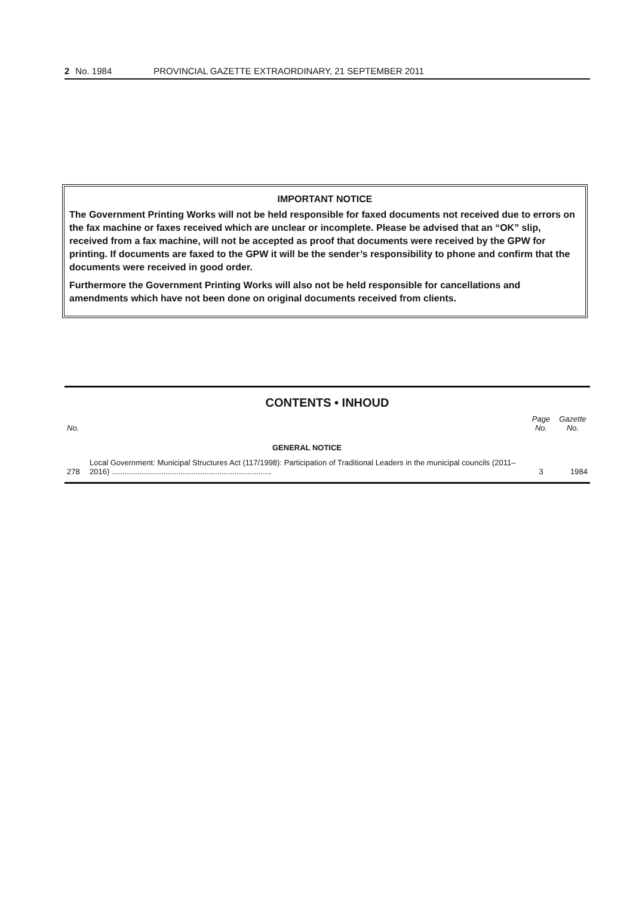2 No. 1984 PROVINCIAL GAZETTE EXTRAORDINARY, 21 SEPTEMBER 2011
IMPORTANT NOTICE
The Government Printing Works will not be held responsible for faxed documents not received due to errors on the fax machine or faxes received which are unclear or incomplete. Please be advised that an “OK” slip, received from a fax machine, will not be accepted as proof that documents were received by the GPW for printing. If documents are faxed to the GPW it will be the sender’s responsibility to phone and confirm that the documents were received in good order.
Furthermore the Government Printing Works will also not be held responsible for cancellations and amendments which have not been done on original documents received from clients.
CONTENTS • INHOUD
| No. | | Page No. | Gazette No. |
| --- | --- | --- | --- |
| | GENERAL NOTICE | | |
| 278 | Local Government: Municipal Structures Act (117/1998): Participation of Traditional Leaders in the municipal councils (2011–2016) .......................................................................... | 3 | 1984 |